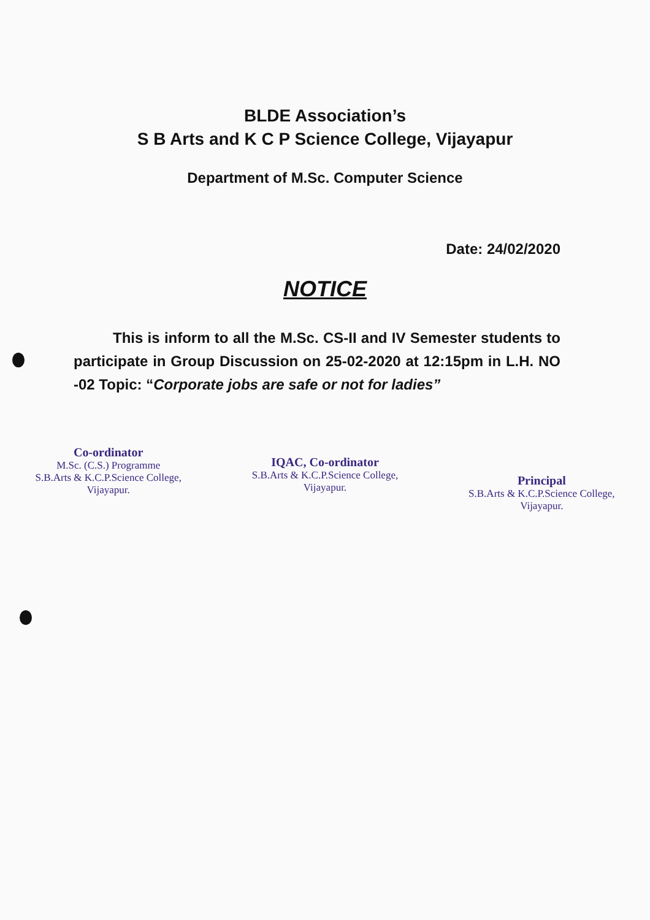BLDE Association’s
S B Arts and K C P Science College, Vijayapur
Department of M.Sc. Computer Science
Date: 24/02/2020
NOTICE
This is inform to all the M.Sc. CS-II and IV Semester students to participate in Group Discussion on 25-02-2020 at 12:15pm in L.H. NO -02 Topic: “Corporate jobs are safe or not for ladies”
Co-ordinator
M.Sc. (C.S.) Programme
S.B.Arts & K.C.P.Science College,
Vijayapur.
IQAC, Co-ordinator
S.B.Arts & K.C.P.Science College,
Vijayapur.
Principal
S.B.Arts & K.C.P.Science College,
Vijayapur.